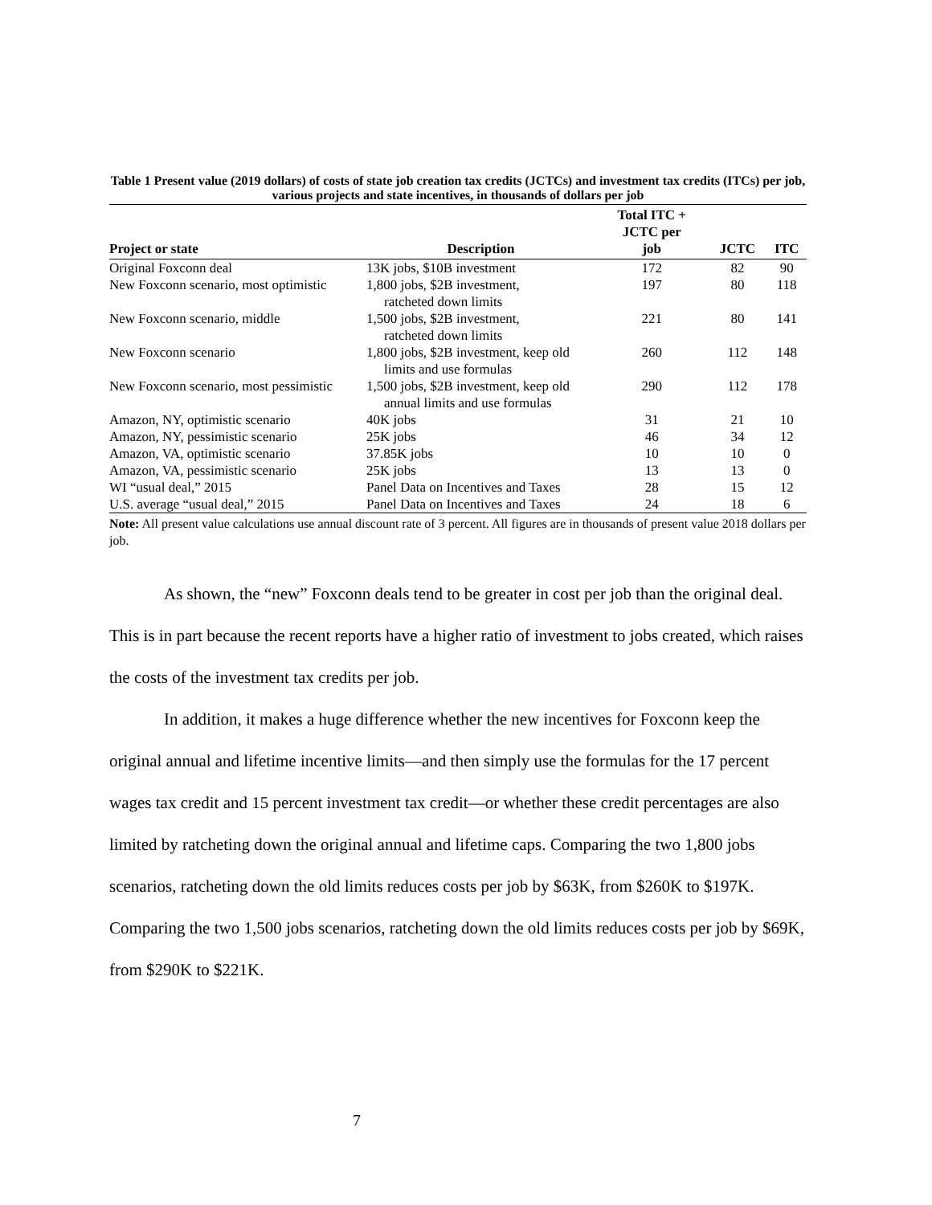Table 1 Present value (2019 dollars) of costs of state job creation tax credits (JCTCs) and investment tax credits (ITCs) per job, various projects and state incentives, in thousands of dollars per job
| Project or state | Description | Total ITC + JCTC per job | JCTC | ITC |
| --- | --- | --- | --- | --- |
| Original Foxconn deal | 13K jobs, $10B investment | 172 | 82 | 90 |
| New Foxconn scenario, most optimistic | 1,800 jobs, $2B investment, ratcheted down limits | 197 | 80 | 118 |
| New Foxconn scenario, middle | 1,500 jobs, $2B investment, ratcheted down limits | 221 | 80 | 141 |
| New Foxconn scenario | 1,800 jobs, $2B investment, keep old limits and use formulas | 260 | 112 | 148 |
| New Foxconn scenario, most pessimistic | 1,500 jobs, $2B investment, keep old annual limits and use formulas | 290 | 112 | 178 |
| Amazon, NY, optimistic scenario | 40K jobs | 31 | 21 | 10 |
| Amazon, NY, pessimistic scenario | 25K jobs | 46 | 34 | 12 |
| Amazon, VA, optimistic scenario | 37.85K jobs | 10 | 10 | 0 |
| Amazon, VA, pessimistic scenario | 25K jobs | 13 | 13 | 0 |
| WI “usual deal,” 2015 | Panel Data on Incentives and Taxes | 28 | 15 | 12 |
| U.S. average “usual deal,” 2015 | Panel Data on Incentives and Taxes | 24 | 18 | 6 |
Note: All present value calculations use annual discount rate of 3 percent. All figures are in thousands of present value 2018 dollars per job.
As shown, the “new” Foxconn deals tend to be greater in cost per job than the original deal. This is in part because the recent reports have a higher ratio of investment to jobs created, which raises the costs of the investment tax credits per job.
In addition, it makes a huge difference whether the new incentives for Foxconn keep the original annual and lifetime incentive limits—and then simply use the formulas for the 17 percent wages tax credit and 15 percent investment tax credit—or whether these credit percentages are also limited by ratcheting down the original annual and lifetime caps. Comparing the two 1,800 jobs scenarios, ratcheting down the old limits reduces costs per job by $63K, from $260K to $197K. Comparing the two 1,500 jobs scenarios, ratcheting down the old limits reduces costs per job by $69K, from $290K to $221K.
7